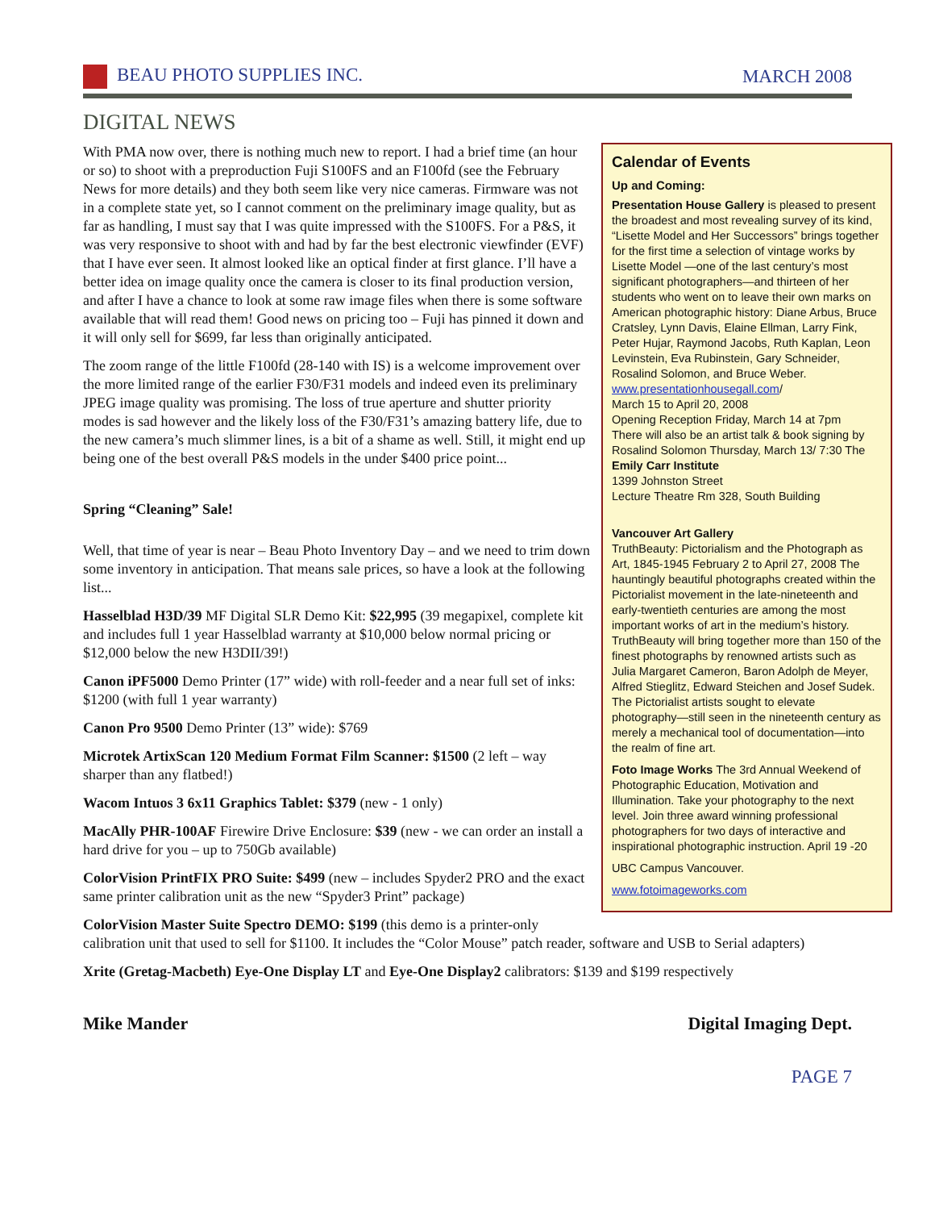BEAU PHOTO SUPPLIES INC. MARCH 2008
DIGITAL NEWS
Calendar of Events
Up and Coming:
Presentation House Gallery is pleased to present the broadest and most revealing survey of its kind, “Lisette Model and Her Successors” brings together for the first time a selection of vintage works by Lisette Model —one of the last century’s most significant photographers—and thirteen of her students who went on to leave their own marks on American photographic history: Diane Arbus, Bruce Cratsley, Lynn Davis, Elaine Ellman, Larry Fink, Peter Hujar, Raymond Jacobs, Ruth Kaplan, Leon Levinstein, Eva Rubinstein, Gary Schneider, Rosalind Solomon, and Bruce Weber. www.presentationhousegall.com/
March 15 to April 20, 2008
Opening Reception Friday, March 14 at 7pm
There will also be an artist talk & book signing by Rosalind Solomon Thursday, March 13/ 7:30 The Emily Carr Institute
1399 Johnston Street
Lecture Theatre Rm 328, South Building
Vancouver Art Gallery
TruthBeauty: Pictorialism and the Photograph as Art, 1845-1945 February 2 to April 27, 2008 The hauntingly beautiful photographs created within the Pictorialist movement in the late-nineteenth and early-twentieth centuries are among the most important works of art in the medium’s history. TruthBeauty will bring together more than 150 of the finest photographs by renowned artists such as Julia Margaret Cameron, Baron Adolph de Meyer, Alfred Stieglitz, Edward Steichen and Josef Sudek. The Pictorialist artists sought to elevate photography—still seen in the nineteenth century as merely a mechanical tool of documentation—into the realm of fine art.
Foto Image Works The 3rd Annual Weekend of Photographic Education, Motivation and Illumination. Take your photography to the next level. Join three award winning professional photographers for two days of interactive and inspirational photographic instruction. April 19 -20
UBC Campus Vancouver.
www.fotoimageworks.com
With PMA now over, there is nothing much new to report. I had a brief time (an hour or so) to shoot with a preproduction Fuji S100FS and an F100fd (see the February News for more details) and they both seem like very nice cameras. Firmware was not in a complete state yet, so I cannot comment on the preliminary image quality, but as far as handling, I must say that I was quite impressed with the S100FS. For a P&S, it was very responsive to shoot with and had by far the best electronic viewfinder (EVF) that I have ever seen. It almost looked like an optical finder at first glance. I’ll have a better idea on image quality once the camera is closer to its final production version, and after I have a chance to look at some raw image files when there is some software available that will read them! Good news on pricing too – Fuji has pinned it down and it will only sell for $699, far less than originally anticipated.
The zoom range of the little F100fd (28-140 with IS) is a welcome improvement over the more limited range of the earlier F30/F31 models and indeed even its preliminary JPEG image quality was promising. The loss of true aperture and shutter priority modes is sad however and the likely loss of the F30/F31’s amazing battery life, due to the new camera’s much slimmer lines, is a bit of a shame as well. Still, it might end up being one of the best overall P&S models in the under $400 price point...
Spring “Cleaning” Sale!
Well, that time of year is near – Beau Photo Inventory Day – and we need to trim down some inventory in anticipation. That means sale prices, so have a look at the following list...
Hasselblad H3D/39 MF Digital SLR Demo Kit: $22,995 (39 megapixel, complete kit and includes full 1 year Hasselblad warranty at $10,000 below normal pricing or $12,000 below the new H3DII/39!)
Canon iPF5000 Demo Printer (17” wide) with roll-feeder and a near full set of inks: $1200 (with full 1 year warranty)
Canon Pro 9500 Demo Printer (13” wide): $769
Microtek ArtixScan 120 Medium Format Film Scanner: $1500 (2 left – way sharper than any flatbed!)
Wacom Intuos 3 6x11 Graphics Tablet: $379 (new - 1 only)
MacAlly PHR-100AF Firewire Drive Enclosure: $39 (new - we can order an install a hard drive for you – up to 750Gb available)
ColorVision PrintFIX PRO Suite: $499 (new – includes Spyder2 PRO and the exact same printer calibration unit as the new “Spyder3 Print” package)
ColorVision Master Suite Spectro DEMO: $199 (this demo is a printer-only calibration unit that used to sell for $1100. It includes the “Color Mouse” patch reader, software and USB to Serial adapters)
Xrite (Gretag-Macbeth) Eye-One Display LT and Eye-One Display2 calibrators: $139 and $199 respectively
Mike Mander Digital Imaging Dept.
PAGE 7